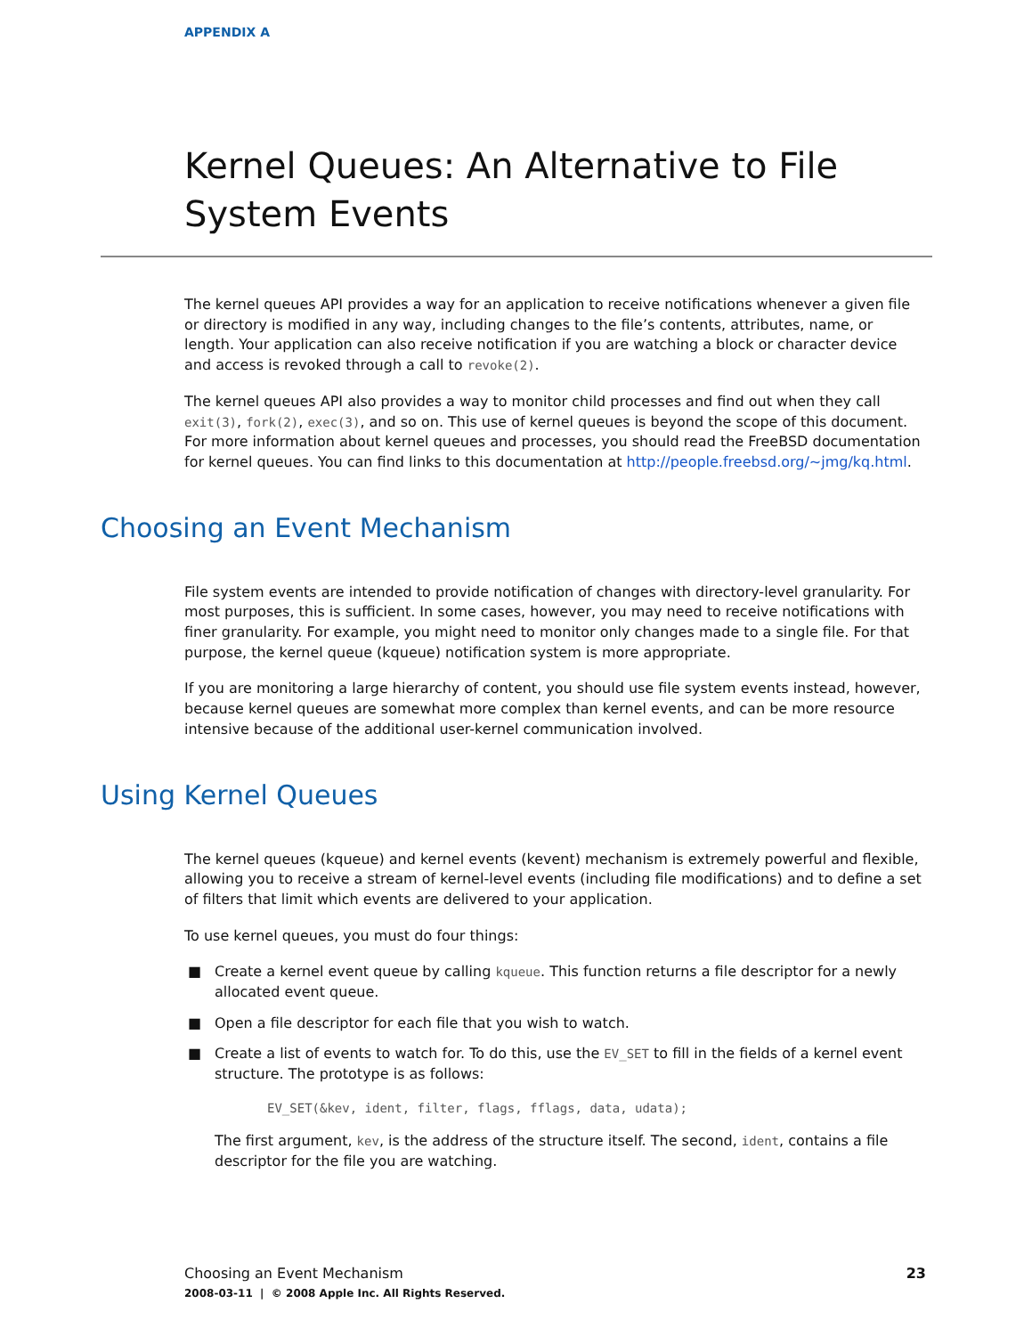APPENDIX A
Kernel Queues: An Alternative to File System Events
The kernel queues API provides a way for an application to receive notifications whenever a given file or directory is modified in any way, including changes to the file’s contents, attributes, name, or length. Your application can also receive notification if you are watching a block or character device and access is revoked through a call to revoke(2).
The kernel queues API also provides a way to monitor child processes and find out when they call exit(3), fork(2), exec(3), and so on. This use of kernel queues is beyond the scope of this document. For more information about kernel queues and processes, you should read the FreeBSD documentation for kernel queues. You can find links to this documentation at http://people.freebsd.org/~jmg/kq.html.
Choosing an Event Mechanism
File system events are intended to provide notification of changes with directory-level granularity. For most purposes, this is sufficient. In some cases, however, you may need to receive notifications with finer granularity. For example, you might need to monitor only changes made to a single file. For that purpose, the kernel queue (kqueue) notification system is more appropriate.
If you are monitoring a large hierarchy of content, you should use file system events instead, however, because kernel queues are somewhat more complex than kernel events, and can be more resource intensive because of the additional user-kernel communication involved.
Using Kernel Queues
The kernel queues (kqueue) and kernel events (kevent) mechanism is extremely powerful and flexible, allowing you to receive a stream of kernel-level events (including file modifications) and to define a set of filters that limit which events are delivered to your application.
To use kernel queues, you must do four things:
■ Create a kernel event queue by calling kqueue. This function returns a file descriptor for a newly allocated event queue.
■ Open a file descriptor for each file that you wish to watch.
■ Create a list of events to watch for. To do this, use the EV_SET to fill in the fields of a kernel event structure. The prototype is as follows:
EV_SET(&kev, ident, filter, flags, fflags, data, udata);
The first argument, kev, is the address of the structure itself. The second, ident, contains a file descriptor for the file you are watching.
23 Choosing an Event Mechanism
2008-03-11 | © 2008 Apple Inc. All Rights Reserved.